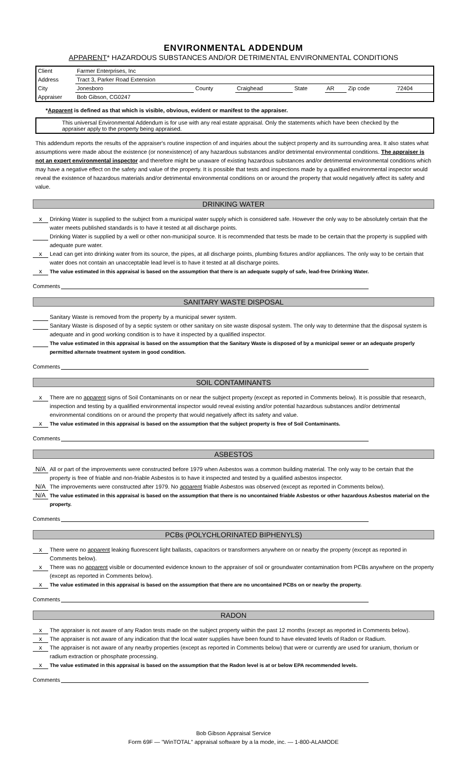ENVIRONMENTAL ADDENDUM
APPARENT* HAZARDOUS SUBSTANCES AND/OR DETRIMENTAL ENVIRONMENTAL CONDITIONS
| Client | Farmer Enterprises, Inc | | | | | | |
| Address | Tract 3, Parker Road Extension | | | | | | |
| City | Jonesboro | County | Craighead | State | AR | Zip code | 72404 |
| Appraiser | Bob Gibson, CG0247 | | | | | | |
*Apparent is defined as that which is visible, obvious, evident or manifest to the appraiser.
This universal Environmental Addendum is for use with any real estate appraisal. Only the statements which have been checked by the appraiser apply to the property being appraised.
This addendum reports the results of the appraiser's routine inspection of and inquiries about the subject property and its surrounding area. It also states what assumptions were made about the existence (or nonexistence) of any hazardous substances and/or detrimental environmental conditions. The appraiser is not an expert environmental inspector and therefore might be unaware of existing hazardous substances and/or detrimental environmental conditions which may have a negative effect on the safety and value of the property. It is possible that tests and inspections made by a qualified environmental inspector would reveal the existence of hazardous materials and/or detrimental environmental conditions on or around the property that would negatively affect its safety and value.
DRINKING WATER
x Drinking Water is supplied to the subject from a municipal water supply which is considered safe. However the only way to be absolutely certain that the water meets published standards is to have it tested at all discharge points.
Drinking Water is supplied by a well or other non-municipal source. It is recommended that tests be made to be certain that the property is supplied with adequate pure water.
x Lead can get into drinking water from its source, the pipes, at all discharge points, plumbing fixtures and/or appliances. The only way to be certain that water does not contain an unacceptable lead level is to have it tested at all discharge points.
x The value estimated in this appraisal is based on the assumption that there is an adequate supply of safe, lead-free Drinking Water.
Comments
SANITARY WASTE DISPOSAL
Sanitary Waste is removed from the property by a municipal sewer system.
Sanitary Waste is disposed of by a septic system or other sanitary on site waste disposal system. The only way to determine that the disposal system is adequate and in good working condition is to have it inspected by a qualified inspector.
The value estimated in this appraisal is based on the assumption that the Sanitary Waste is disposed of by a municipal sewer or an adequate properly permitted alternate treatment system in good condition.
Comments
SOIL CONTAMINANTS
x There are no apparent signs of Soil Contaminants on or near the subject property (except as reported in Comments below). It is possible that research, inspection and testing by a qualified environmental inspector would reveal existing and/or potential hazardous substances and/or detrimental environmental conditions on or around the property that would negatively affect its safety and value.
x The value estimated in this appraisal is based on the assumption that the subject property is free of Soil Contaminants.
Comments
ASBESTOS
N/A All or part of the improvements were constructed before 1979 when Asbestos was a common building material. The only way to be certain that the property is free of friable and non-friable Asbestos is to have it inspected and tested by a qualified asbestos inspector.
N/A The improvements were constructed after 1979. No apparent friable Asbestos was observed (except as reported in Comments below).
N/A The value estimated in this appraisal is based on the assumption that there is no uncontained friable Asbestos or other hazardous Asbestos material on the property.
Comments
PCBs (POLYCHLORINATED BIPHENYLS)
x There were no apparent leaking fluorescent light ballasts, capacitors or transformers anywhere on or nearby the property (except as reported in Comments below).
x There was no apparent visible or documented evidence known to the appraiser of soil or groundwater contamination from PCBs anywhere on the property (except as reported in Comments below).
x The value estimated in this appraisal is based on the assumption that there are no uncontained PCBs on or nearby the property.
Comments
RADON
x The appraiser is not aware of any Radon tests made on the subject property within the past 12 months (except as reported in Comments below).
x The appraiser is not aware of any indication that the local water supplies have been found to have elevated levels of Radon or Radium.
x The appraiser is not aware of any nearby properties (except as reported in Comments below) that were or currently are used for uranium, thorium or radium extraction or phosphate processing.
x The value estimated in this appraisal is based on the assumption that the Radon level is at or below EPA recommended levels.
Comments
Bob Gibson Appraisal Service
Form 69F — "WinTOTAL" appraisal software by a la mode, inc. — 1-800-ALAMODE